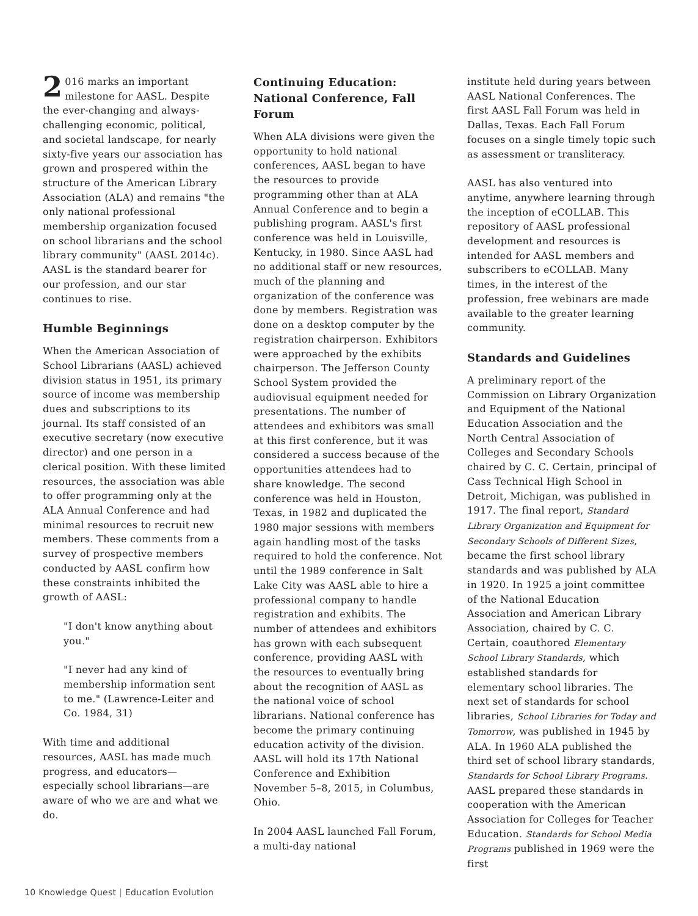2 016 marks an important milestone for AASL. Despite the ever-changing and always-challenging economic, political, and societal landscape, for nearly sixty-five years our association has grown and prospered within the structure of the American Library Association (ALA) and remains "the only national professional membership organization focused on school librarians and the school library community" (AASL 2014c). AASL is the standard bearer for our profession, and our star continues to rise.
Humble Beginnings
When the American Association of School Librarians (AASL) achieved division status in 1951, its primary source of income was membership dues and subscriptions to its journal. Its staff consisted of an executive secretary (now executive director) and one person in a clerical position. With these limited resources, the association was able to offer programming only at the ALA Annual Conference and had minimal resources to recruit new members. These comments from a survey of prospective members conducted by AASL confirm how these constraints inhibited the growth of AASL:
"I don't know anything about you."
"I never had any kind of membership information sent to me." (Lawrence-Leiter and Co. 1984, 31)
With time and additional resources, AASL has made much progress, and educators—especially school librarians—are aware of who we are and what we do.
Continuing Education: National Conference, Fall Forum
When ALA divisions were given the opportunity to hold national conferences, AASL began to have the resources to provide programming other than at ALA Annual Conference and to begin a publishing program. AASL's first conference was held in Louisville, Kentucky, in 1980. Since AASL had no additional staff or new resources, much of the planning and organization of the conference was done by members. Registration was done on a desktop computer by the registration chairperson. Exhibitors were approached by the exhibits chairperson. The Jefferson County School System provided the audiovisual equipment needed for presentations. The number of attendees and exhibitors was small at this first conference, but it was considered a success because of the opportunities attendees had to share knowledge. The second conference was held in Houston, Texas, in 1982 and duplicated the 1980 major sessions with members again handling most of the tasks required to hold the conference. Not until the 1989 conference in Salt Lake City was AASL able to hire a professional company to handle registration and exhibits. The number of attendees and exhibitors has grown with each subsequent conference, providing AASL with the resources to eventually bring about the recognition of AASL as the national voice of school librarians. National conference has become the primary continuing education activity of the division. AASL will hold its 17th National Conference and Exhibition November 5–8, 2015, in Columbus, Ohio.
In 2004 AASL launched Fall Forum, a multi-day national
institute held during years between AASL National Conferences. The first AASL Fall Forum was held in Dallas, Texas. Each Fall Forum focuses on a single timely topic such as assessment or transliteracy.
AASL has also ventured into anytime, anywhere learning through the inception of eCOLLAB. This repository of AASL professional development and resources is intended for AASL members and subscribers to eCOLLAB. Many times, in the interest of the profession, free webinars are made available to the greater learning community.
Standards and Guidelines
A preliminary report of the Commission on Library Organization and Equipment of the National Education Association and the North Central Association of Colleges and Secondary Schools chaired by C. C. Certain, principal of Cass Technical High School in Detroit, Michigan, was published in 1917. The final report, Standard Library Organization and Equipment for Secondary Schools of Different Sizes, became the first school library standards and was published by ALA in 1920. In 1925 a joint committee of the National Education Association and American Library Association, chaired by C. C. Certain, coauthored Elementary School Library Standards, which established standards for elementary school libraries. The next set of standards for school libraries, School Libraries for Today and Tomorrow, was published in 1945 by ALA. In 1960 ALA published the third set of school library standards, Standards for School Library Programs. AASL prepared these standards in cooperation with the American Association for Colleges for Teacher Education. Standards for School Media Programs published in 1969 were the first
10 Knowledge Quest | Education Evolution